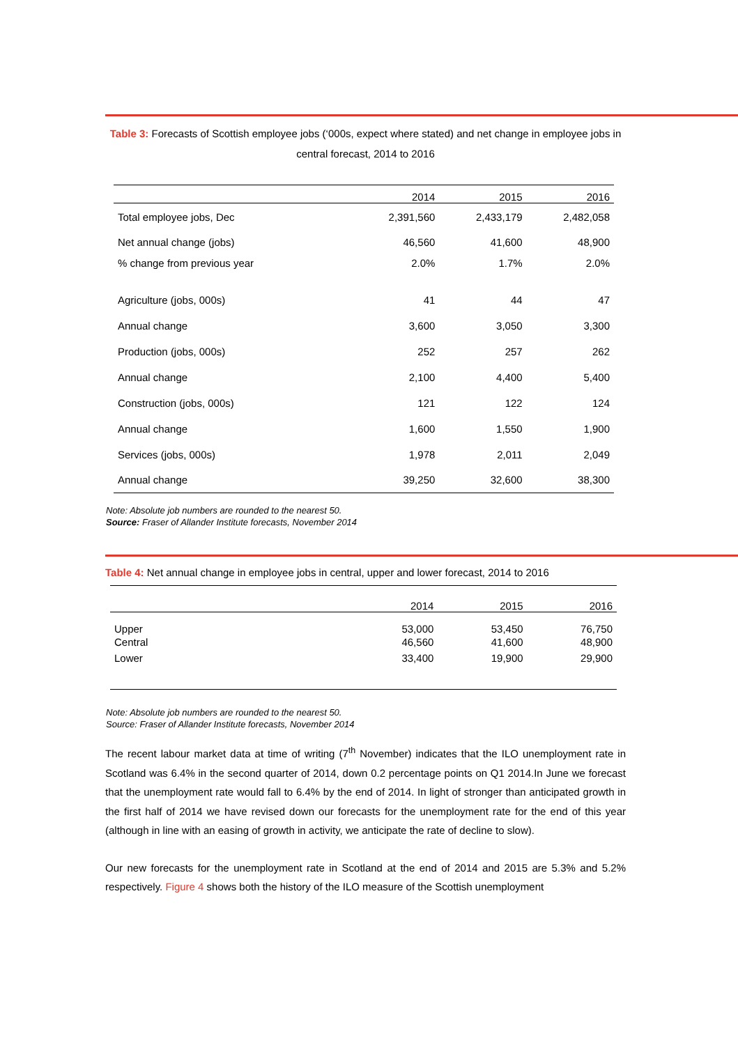Table 3: Forecasts of Scottish employee jobs (‘000s, expect where stated) and net change in employee jobs in central forecast, 2014 to 2016
| | 2014 | 2015 | 2016 |
| --- | --- | --- | --- |
| Total employee jobs, Dec | 2,391,560 | 2,433,179 | 2,482,058 |
| Net annual change (jobs) | 46,560 | 41,600 | 48,900 |
| % change from previous year | 2.0% | 1.7% | 2.0% |
| Agriculture (jobs, 000s) | 41 | 44 | 47 |
| Annual change | 3,600 | 3,050 | 3,300 |
| Production (jobs, 000s) | 252 | 257 | 262 |
| Annual change | 2,100 | 4,400 | 5,400 |
| Construction (jobs, 000s) | 121 | 122 | 124 |
| Annual change | 1,600 | 1,550 | 1,900 |
| Services (jobs, 000s) | 1,978 | 2,011 | 2,049 |
| Annual change | 39,250 | 32,600 | 38,300 |
Note: Absolute job numbers are rounded to the nearest 50.
Source: Fraser of Allander Institute forecasts, November 2014
Table 4: Net annual change in employee jobs in central, upper and lower forecast, 2014 to 2016
| | 2014 | 2015 | 2016 |
| --- | --- | --- | --- |
| Upper | 53,000 | 53,450 | 76,750 |
| Central | 46,560 | 41,600 | 48,900 |
| Lower | 33,400 | 19,900 | 29,900 |
Note: Absolute job numbers are rounded to the nearest 50.
Source: Fraser of Allander Institute forecasts, November 2014
The recent labour market data at time of writing (7<sup>th</sup> November) indicates that the ILO unemployment rate in Scotland was 6.4% in the second quarter of 2014, down 0.2 percentage points on Q1 2014.In June we forecast that the unemployment rate would fall to 6.4% by the end of 2014. In light of stronger than anticipated growth in the first half of 2014 we have revised down our forecasts for the unemployment rate for the end of this year (although in line with an easing of growth in activity, we anticipate the rate of decline to slow).
Our new forecasts for the unemployment rate in Scotland at the end of 2014 and 2015 are 5.3% and 5.2% respectively. Figure 4 shows both the history of the ILO measure of the Scottish unemployment